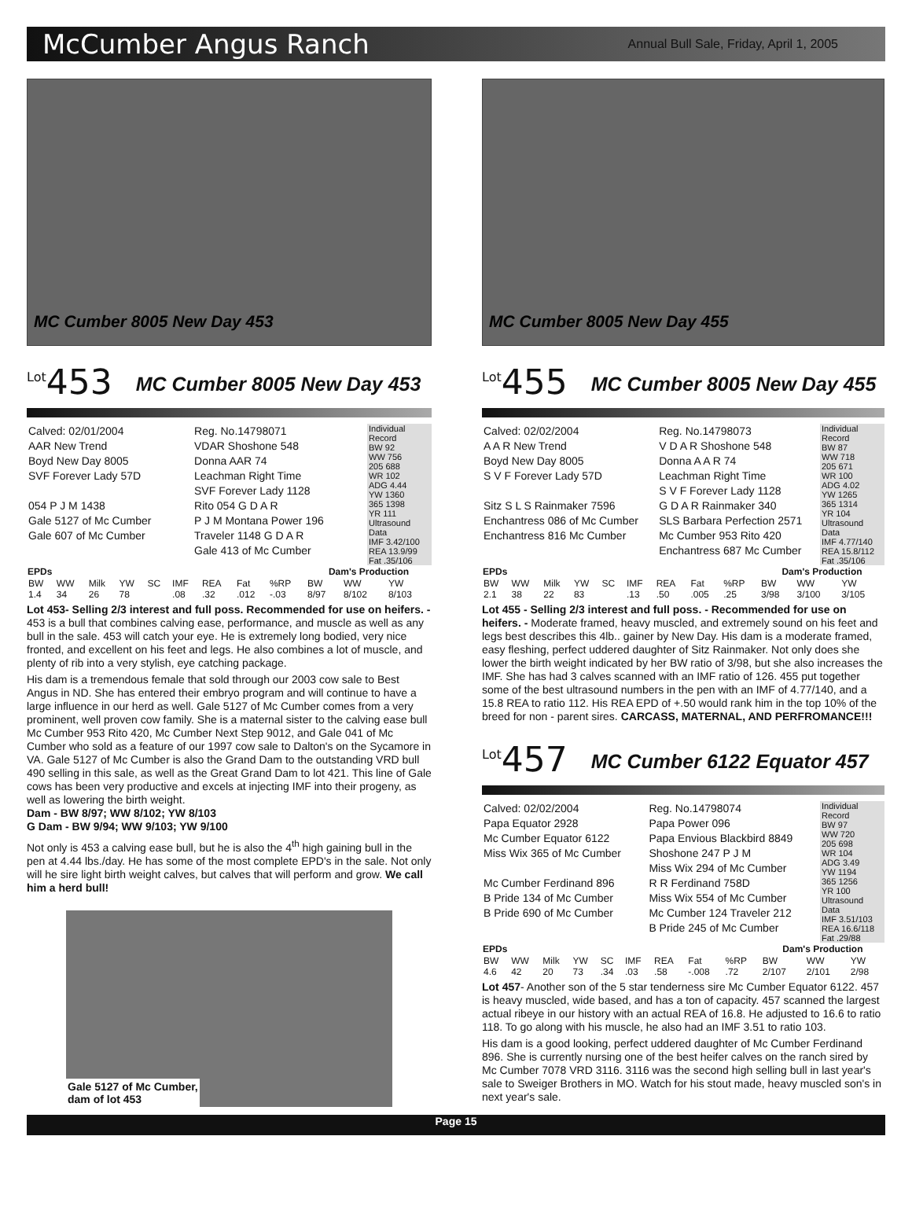McCumber Angus Ranch Annual Bull Sale, Friday, April 1, 2005
MC Cumber 8005 New Day 453
<sup>Lot</sup>453
MC Cumber 8005 New Day 453
| Calved: 02/01/2004 AAR New Trend Boyd New Day 8005 SVF Forever Lady 57D 054 P J M 1438 Gale 5127 of Mc Cumber Gale 607 of Mc Cumber | Reg. No.14798071 VDAR Shoshone 548 Donna AAR 74 Leachman Right Time SVF Forever Lady 1128 Rito 054 G D A R P J M Montana Power 196 Traveler 1148 G D A R Gale 413 of Mc Cumber | Individual Record BW 92 WW 756 205 688 WR 102 ADG 4.44 YW 1360 365 1398 YR 111 Ultrasound Data IMF 3.42/100 REA 13.9/99 Fat .35/106 |
| EPDs | | | | | | | | | Dam's Production | | |
| --- | --- | --- | --- | --- | --- | --- | --- | --- | --- | --- | --- |
| BW | WW | Milk | YW | SC | IMF | REA | Fat | %RP | BW | WW | YW |
| 1.4 | 34 | 26 | 78 | | .08 | .32 | .012 | -.03 | 8/97 | 8/102 | 8/103 |
Lot 453- Selling 2/3 interest and full poss. Recommended for use on heifers. - 453 is a bull that combines calving ease, performance, and muscle as well as any bull in the sale. 453 will catch your eye. He is extremely long bodied, very nice fronted, and excellent on his feet and legs. He also combines a lot of muscle, and plenty of rib into a very stylish, eye catching package.
His dam is a tremendous female that sold through our 2003 cow sale to Best Angus in ND. She has entered their embryo program and will continue to have a large influence in our herd as well. Gale 5127 of Mc Cumber comes from a very prominent, well proven cow family. She is a maternal sister to the calving ease bull Mc Cumber 953 Rito 420, Mc Cumber Next Step 9012, and Gale 041 of Mc Cumber who sold as a feature of our 1997 cow sale to Dalton's on the Sycamore in VA. Gale 5127 of Mc Cumber is also the Grand Dam to the outstanding VRD bull 490 selling in this sale, as well as the Great Grand Dam to lot 421. This line of Gale cows has been very productive and excels at injecting IMF into their progeny, as well as lowering the birth weight.
Dam - BW 8/97; WW 8/102; YW 8/103
G Dam - BW 9/94; WW 9/103; YW 9/100
Not only is 453 a calving ease bull, but he is also the 4<sup>th</sup> high gaining bull in the pen at 4.44 lbs./day. He has some of the most complete EPD's in the sale. Not only will he sire light birth weight calves, but calves that will perform and grow. We call him a herd bull!
Gale 5127 of Mc Cumber,
dam of lot 453
MC Cumber 8005 New Day 455
<sup>Lot</sup>455
MC Cumber 8005 New Day 455
| Calved: 02/02/2004 A A R New Trend Boyd New Day 8005 S V F Forever Lady 57D Sitz S L S Rainmaker 7596 Enchantress 086 of Mc Cumber Enchantress 816 Mc Cumber | Reg. No.14798073 V D A R Shoshone 548 Donna A A R 74 Leachman Right Time S V F Forever Lady 1128 G D A R Rainmaker 340 SLS Barbara Perfection 2571 Mc Cumber 953 Rito 420 Enchantress 687 Mc Cumber | Individual Record BW 87 WW 718 205 671 WR 100 ADG 4.02 YW 1265 365 1314 YR 104 Ultrasound Data IMF 4.77/140 REA 15.8/112 Fat .35/106 |
| EPDs | | | | | | | | | Dam's Production | | |
| --- | --- | --- | --- | --- | --- | --- | --- | --- | --- | --- | --- |
| BW | WW | Milk | YW | SC | IMF | REA | Fat | %RP | BW | WW | YW |
| 2.1 | 38 | 22 | 83 | | .13 | .50 | .005 | .25 | 3/98 | 3/100 | 3/105 |
Lot 455 - Selling 2/3 interest and full poss. - Recommended for use on heifers. - Moderate framed, heavy muscled, and extremely sound on his feet and legs best describes this 4lb.. gainer by New Day. His dam is a moderate framed, easy fleshing, perfect uddered daughter of Sitz Rainmaker. Not only does she lower the birth weight indicated by her BW ratio of 3/98, but she also increases the IMF. She has had 3 calves scanned with an IMF ratio of 126. 455 put together some of the best ultrasound numbers in the pen with an IMF of 4.77/140, and a 15.8 REA to ratio 112. His REA EPD of +.50 would rank him in the top 10% of the breed for non - parent sires. CARCASS, MATERNAL, AND PERFROMANCE!!!
<sup>Lot</sup>457
MC Cumber 6122 Equator 457
| Calved: 02/02/2004 Papa Equator 2928 Mc Cumber Equator 6122 Miss Wix 365 of Mc Cumber Mc Cumber Ferdinand 896 B Pride 134 of Mc Cumber B Pride 690 of Mc Cumber | Reg. No.14798074 Papa Power 096 Papa Envious Blackbird 8849 Shoshone 247 P J M Miss Wix 294 of Mc Cumber R R Ferdinand 758D Miss Wix 554 of Mc Cumber Mc Cumber 124 Traveler 212 B Pride 245 of Mc Cumber | Individual Record BW 97 WW 720 205 698 WR 104 ADG 3.49 YW 1194 365 1256 YR 100 Ultrasound Data IMF 3.51/103 REA 16.6/118 Fat .29/88 |
| EPDs | | | | | | | | | Dam's Production | | |
| --- | --- | --- | --- | --- | --- | --- | --- | --- | --- | --- | --- |
| BW | WW | Milk | YW | SC | IMF | REA | Fat | %RP | BW | WW | YW |
| 4.6 | 42 | 20 | 73 | .34 | .03 | .58 | -.008 | .72 | 2/107 | 2/101 | 2/98 |
Lot 457- Another son of the 5 star tenderness sire Mc Cumber Equator 6122. 457 is heavy muscled, wide based, and has a ton of capacity. 457 scanned the largest actual ribeye in our history with an actual REA of 16.8. He adjusted to 16.6 to ratio 118. To go along with his muscle, he also had an IMF 3.51 to ratio 103.
His dam is a good looking, perfect uddered daughter of Mc Cumber Ferdinand 896. She is currently nursing one of the best heifer calves on the ranch sired by Mc Cumber 7078 VRD 3116. 3116 was the second high selling bull in last year's sale to Sweiger Brothers in MO. Watch for his stout made, heavy muscled son's in next year's sale.
Page 15